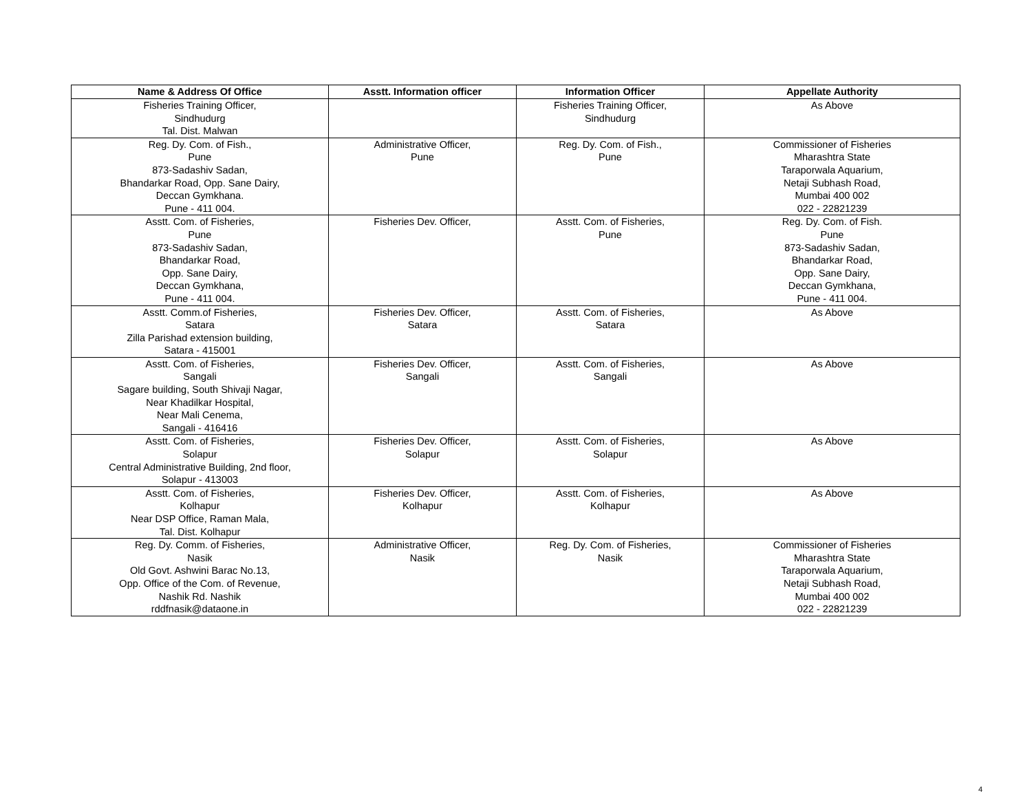| Name & Address Of Office | Asstt. Information officer | Information Officer | Appellate Authority |
| --- | --- | --- | --- |
| Fisheries Training Officer, Sindhudurg Tal. Dist. Malwan | | Fisheries Training Officer, Sindhudurg | As Above |
| Reg. Dy. Com. of Fish., Pune 873-Sadashiv Sadan, Bhandarkar Road, Opp. Sane Dairy, Deccan Gymkhana. Pune - 411 004. | Administrative Officer, Pune | Reg. Dy. Com. of Fish., Pune | Commissioner of Fisheries Mharashtra State Taraporwala Aquarium, Netaji Subhash Road, Mumbai 400 002 022 - 22821239 |
| Asstt. Com. of Fisheries, Pune 873-Sadashiv Sadan, Bhandarkar Road, Opp. Sane Dairy, Deccan Gymkhana, Pune - 411 004. | Fisheries Dev. Officer, | Asstt. Com. of Fisheries, Pune | Reg. Dy. Com. of Fish. Pune 873-Sadashiv Sadan, Bhandarkar Road, Opp. Sane Dairy, Deccan Gymkhana, Pune - 411 004. |
| Asstt. Comm.of Fisheries, Satara Zilla Parishad extension building, Satara - 415001 | Fisheries Dev. Officer, Satara | Asstt. Com. of Fisheries, Satara | As Above |
| Asstt. Com. of Fisheries, Sangali Sagare building, South Shivaji Nagar, Near Khadilkar Hospital, Near Mali Cenema, Sangali - 416416 | Fisheries Dev. Officer, Sangali | Asstt. Com. of Fisheries, Sangali | As Above |
| Asstt. Com. of Fisheries, Solapur Central Administrative Building, 2nd floor, Solapur - 413003 | Fisheries Dev. Officer, Solapur | Asstt. Com. of Fisheries, Solapur | As Above |
| Asstt. Com. of Fisheries, Kolhapur Near DSP Office, Raman Mala, Tal. Dist. Kolhapur | Fisheries Dev. Officer, Kolhapur | Asstt. Com. of Fisheries, Kolhapur | As Above |
| Reg. Dy. Comm. of Fisheries, Nasik Old Govt. Ashwini Barac No.13, Opp. Office of the Com. of Revenue, Nashik Rd. Nashik rddfnasik@dataone.in | Administrative Officer, Nasik | Reg. Dy. Com. of Fisheries, Nasik | Commissioner of Fisheries Mharashtra State Taraporwala Aquarium, Netaji Subhash Road, Mumbai 400 002 022 - 22821239 |
4